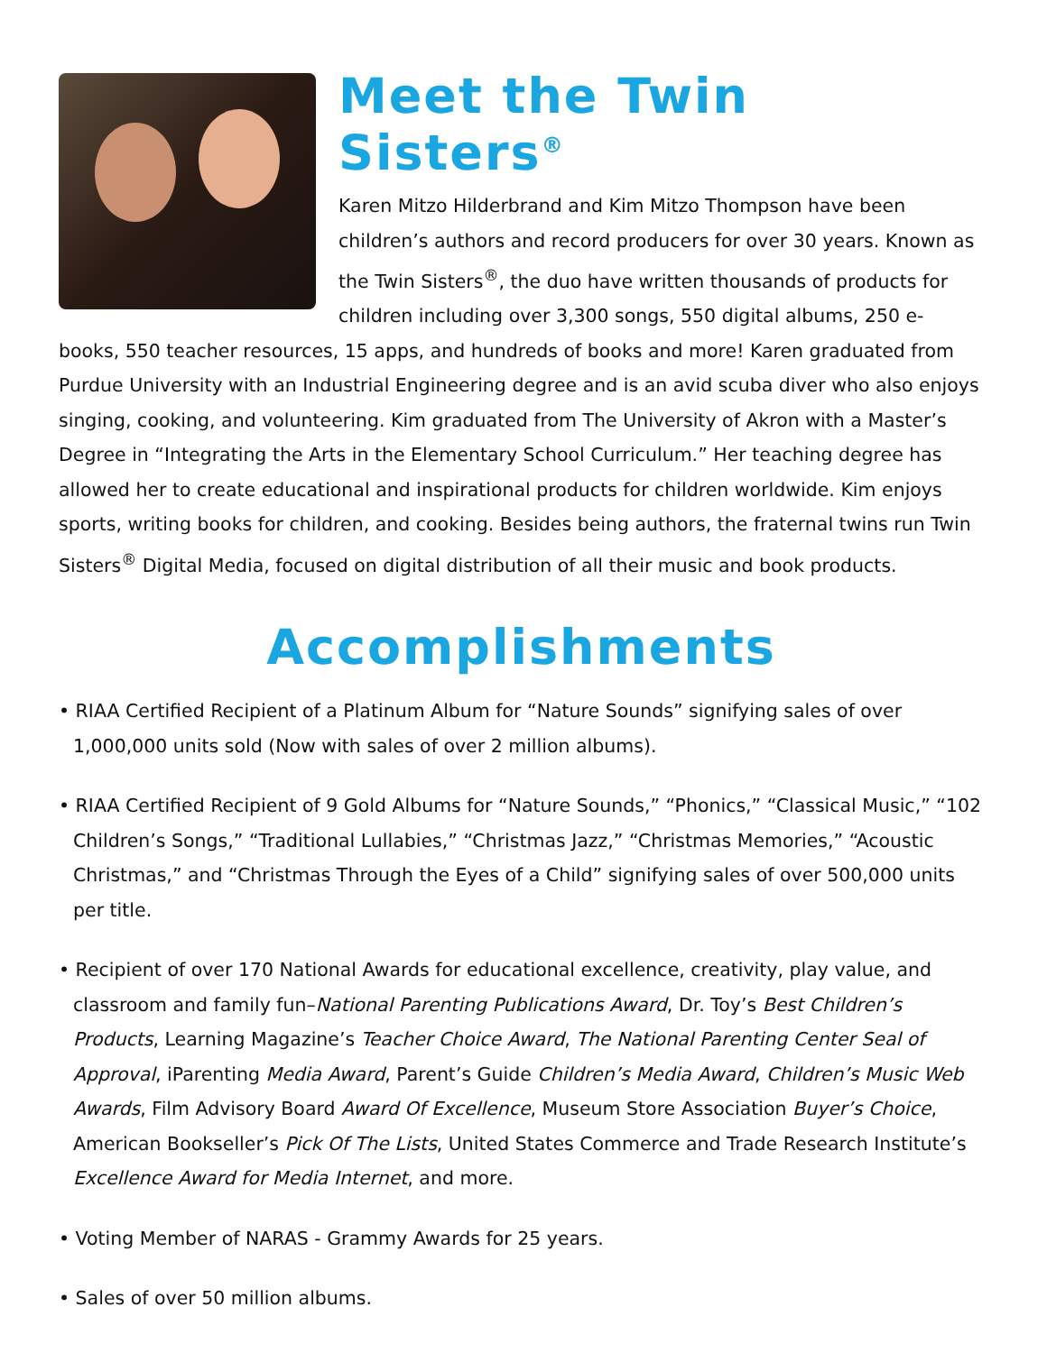Meet the Twin Sisters<sup>®</sup>
Karen Mitzo Hilderbrand and Kim Mitzo Thompson have been children’s authors and record producers for over 30 years. Known as the Twin Sisters<sup>®</sup>, the duo have written thousands of products for children including over 3,300 songs, 550 digital albums, 250 e-books, 550 teacher resources, 15 apps, and hundreds of books and more! Karen graduated from Purdue University with an Industrial Engineering degree and is an avid scuba diver who also enjoys singing, cooking, and volunteering. Kim graduated from The University of Akron with a Master’s Degree in “Integrating the Arts in the Elementary School Curriculum.” Her teaching degree has allowed her to create educational and inspirational products for children worldwide. Kim enjoys sports, writing books for children, and cooking. Besides being authors, the fraternal twins run Twin Sisters<sup>®</sup> Digital Media, focused on digital distribution of all their music and book products.
Accomplishments
• RIAA Certified Recipient of a Platinum Album for “Nature Sounds” signifying sales of over 1,000,000 units sold (Now with sales of over 2 million albums).
• RIAA Certified Recipient of 9 Gold Albums for “Nature Sounds,” “Phonics,” “Classical Music,” “102 Children’s Songs,” “Traditional Lullabies,” “Christmas Jazz,” “Christmas Memories,” “Acoustic Christmas,” and “Christmas Through the Eyes of a Child” signifying sales of over 500,000 units per title.
• Recipient of over 170 National Awards for educational excellence, creativity, play value, and classroom and family fun–National Parenting Publications Award, Dr. Toy’s Best Children’s Products, Learning Magazine’s Teacher Choice Award, The National Parenting Center Seal of Approval, iParenting Media Award, Parent’s Guide Children’s Media Award, Children’s Music Web Awards, Film Advisory Board Award Of Excellence, Museum Store Association Buyer’s Choice, American Bookseller’s Pick Of The Lists, United States Commerce and Trade Research Institute’s Excellence Award for Media Internet, and more.
• Voting Member of NARAS - Grammy Awards for 25 years.
• Sales of over 50 million albums.